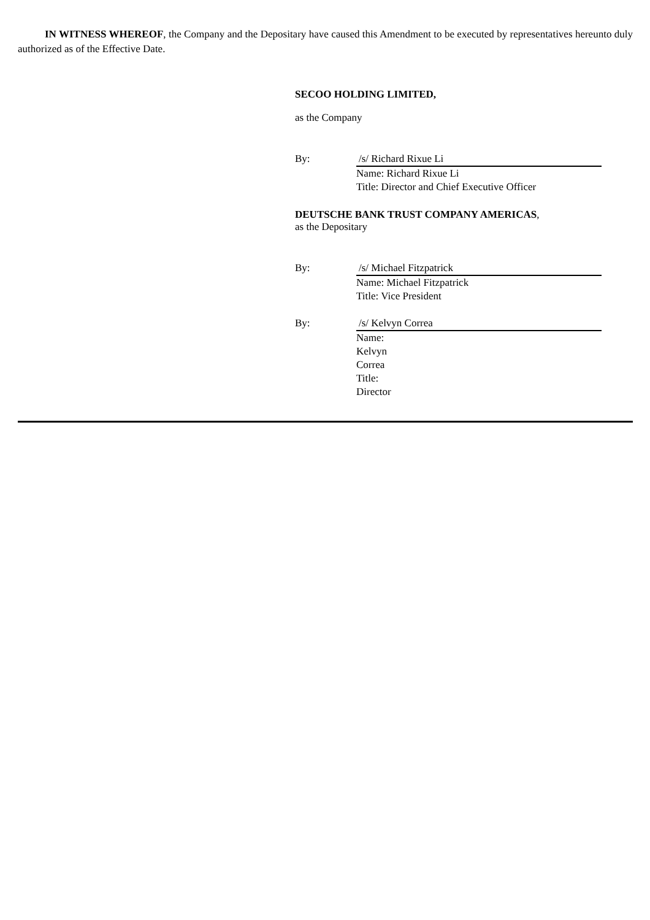IN WITNESS WHEREOF, the Company and the Depositary have caused this Amendment to be executed by representatives hereunto duly authorized as of the Effective Date.
SECOO HOLDING LIMITED,
as the Company
By: /s/ Richard Rixue Li
Name: Richard Rixue Li
Title: Director and Chief Executive Officer
DEUTSCHE BANK TRUST COMPANY AMERICAS,
as the Depositary
By: /s/ Michael Fitzpatrick
Name: Michael Fitzpatrick
Title: Vice President
By: /s/ Kelvyn Correa
Name:
Kelvyn
Correa
Title:
Director